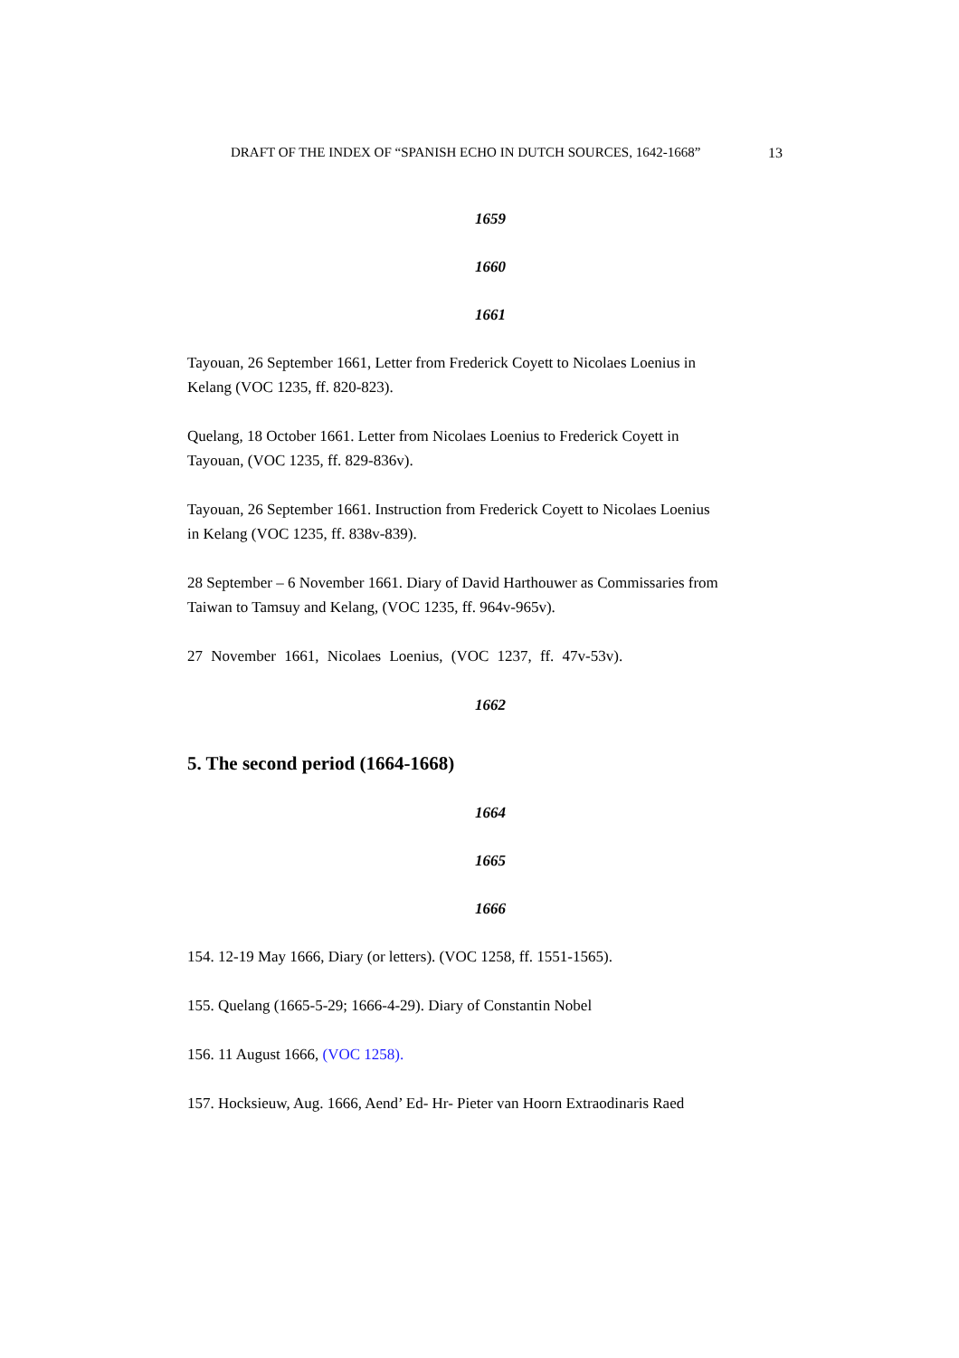DRAFT OF THE INDEX OF “SPANISH ECHO IN DUTCH SOURCES, 1642-1668” 13
1659
1660
1661
Tayouan, 26 September 1661, Letter from Frederick Coyett to Nicolaes Loenius in Kelang (VOC 1235, ff. 820-823).
Quelang, 18 October 1661. Letter from Nicolaes Loenius to Frederick Coyett in Tayouan, (VOC 1235, ff. 829-836v).
Tayouan, 26 September 1661. Instruction from Frederick Coyett to Nicolaes Loenius in Kelang (VOC 1235, ff. 838v-839).
28 September – 6 November 1661. Diary of David Harthouwer as Commissaries from Taiwan to Tamsuy and Kelang, (VOC 1235, ff. 964v-965v).
27 November 1661, Nicolaes Loenius, (VOC 1237, ff. 47v-53v).
1662
5. The second period (1664-1668)
1664
1665
1666
154. 12-19 May 1666, Diary (or letters). (VOC 1258, ff. 1551-1565).
155. Quelang (1665-5-29; 1666-4-29). Diary of Constantin Nobel
156. 11 August 1666, (VOC 1258).
157. Hocksieuw, Aug. 1666, Aend’ Ed- Hr- Pieter van Hoorn Extraodinaris Raed